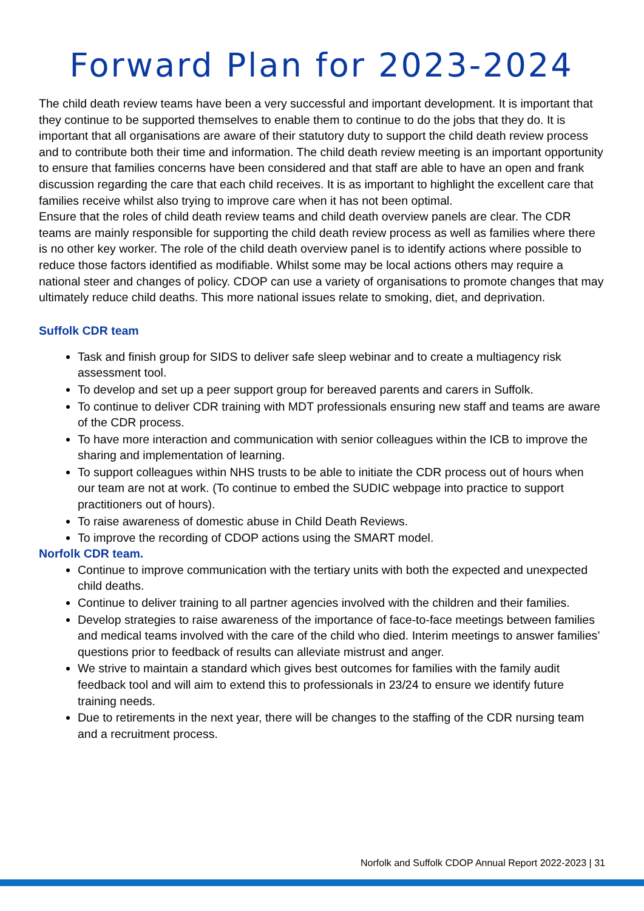Forward Plan for 2023-2024
The child death review teams have been a very successful and important development. It is important that they continue to be supported themselves to enable them to continue to do the jobs that they do. It is important that all organisations are aware of their statutory duty to support the child death review process and to contribute both their time and information. The child death review meeting is an important opportunity to ensure that families concerns have been considered and that staff are able to have an open and frank discussion regarding the care that each child receives. It is as important to highlight the excellent care that families receive whilst also trying to improve care when it has not been optimal.
Ensure that the roles of child death review teams and child death overview panels are clear. The CDR teams are mainly responsible for supporting the child death review process as well as families where there is no other key worker. The role of the child death overview panel is to identify actions where possible to reduce those factors identified as modifiable. Whilst some may be local actions others may require a national steer and changes of policy. CDOP can use a variety of organisations to promote changes that may ultimately reduce child deaths. This more national issues relate to smoking, diet, and deprivation.
Suffolk CDR team
Task and finish group for SIDS to deliver safe sleep webinar and to create a multiagency risk assessment tool.
To develop and set up a peer support group for bereaved parents and carers in Suffolk.
To continue to deliver CDR training with MDT professionals ensuring new staff and teams are aware of the CDR process.
To have more interaction and communication with senior colleagues within the ICB to improve the sharing and implementation of learning.
To support colleagues within NHS trusts to be able to initiate the CDR process out of hours when our team are not at work. (To continue to embed the SUDIC webpage into practice to support practitioners out of hours).
To raise awareness of domestic abuse in Child Death Reviews.
To improve the recording of CDOP actions using the SMART model.
Norfolk CDR team.
Continue to improve communication with the tertiary units with both the expected and unexpected child deaths.
Continue to deliver training to all partner agencies involved with the children and their families.
Develop strategies to raise awareness of the importance of face-to-face meetings between families and medical teams involved with the care of the child who died. Interim meetings to answer families’ questions prior to feedback of results can alleviate mistrust and anger.
We strive to maintain a standard which gives best outcomes for families with the family audit feedback tool and will aim to extend this to professionals in 23/24 to ensure we identify future training needs.
Due to retirements in the next year, there will be changes to the staffing of the CDR nursing team and a recruitment process.
Norfolk and Suffolk CDOP Annual Report 2022-2023 | 31